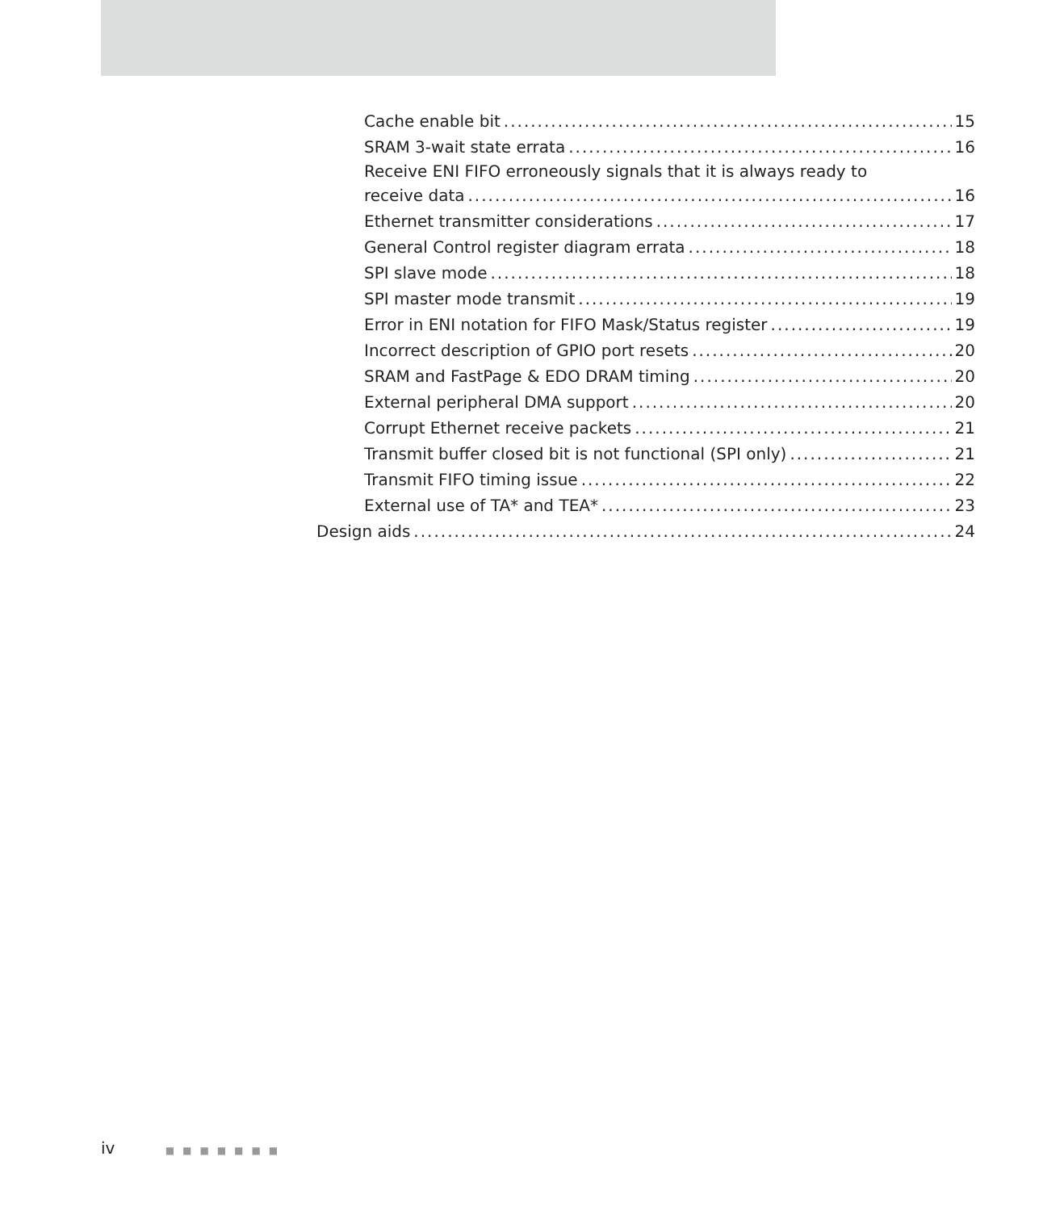Cache enable bit 15
SRAM 3-wait state errata 16
Receive ENI FIFO erroneously signals that it is always ready to
receive data 16
Ethernet transmitter considerations 17
General Control register diagram errata 18
SPI slave mode 18
SPI master mode transmit 19
Error in ENI notation for FIFO Mask/Status register 19
Incorrect description of GPIO port resets 20
SRAM and FastPage & EDO DRAM timing 20
External peripheral DMA support 20
Corrupt Ethernet receive packets 21
Transmit buffer closed bit is not functional (SPI only) 21
Transmit FIFO timing issue 22
External use of TA* and TEA* 23
Design aids 24
iv ■■■■■■■